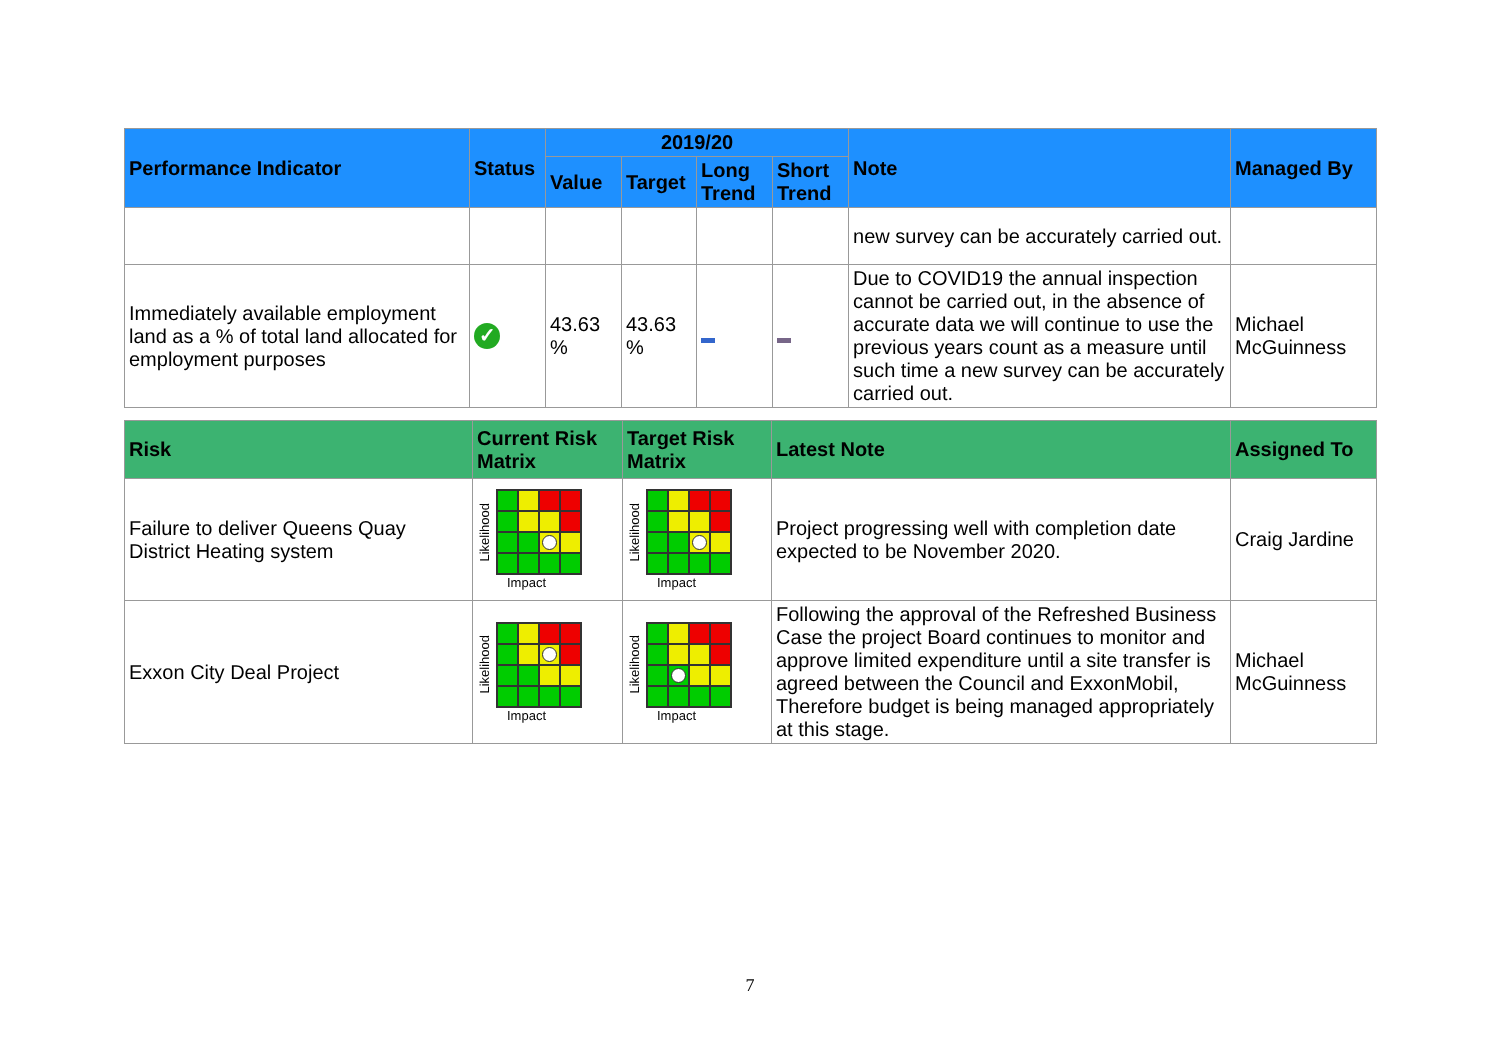| Performance Indicator | Status | 2019/20 | | | | Note | Managed By |
| --- | --- | --- | --- | --- | --- | --- | --- |
| | | Value | Target | Long Trend | Short Trend | | |
| | | | | | | new survey can be accurately carried out. | |
| Immediately available employment land as a % of total land allocated for employment purposes | ✓ | 43.63 % | 43.63 % | | | Due to COVID19 the annual inspection cannot be carried out, in the absence of accurate data we will continue to use the previous years count as a measure until such time a new survey can be accurately carried out. | Michael McGuinness |
| Risk | Current Risk Matrix | Target Risk Matrix | Latest Note | Assigned To |
| --- | --- | --- | --- | --- |
| Failure to deliver Queens Quay District Heating system | Likelihood Impact | Likelihood Impact | Project progressing well with completion date expected to be November 2020. | Craig Jardine |
| Exxon City Deal Project | Likelihood Impact | Likelihood Impact | Following the approval of the Refreshed Business Case the project Board continues to monitor and approve limited expenditure until a site transfer is agreed between the Council and ExxonMobil, Therefore budget is being managed appropriately at this stage. | Michael McGuinness |
7